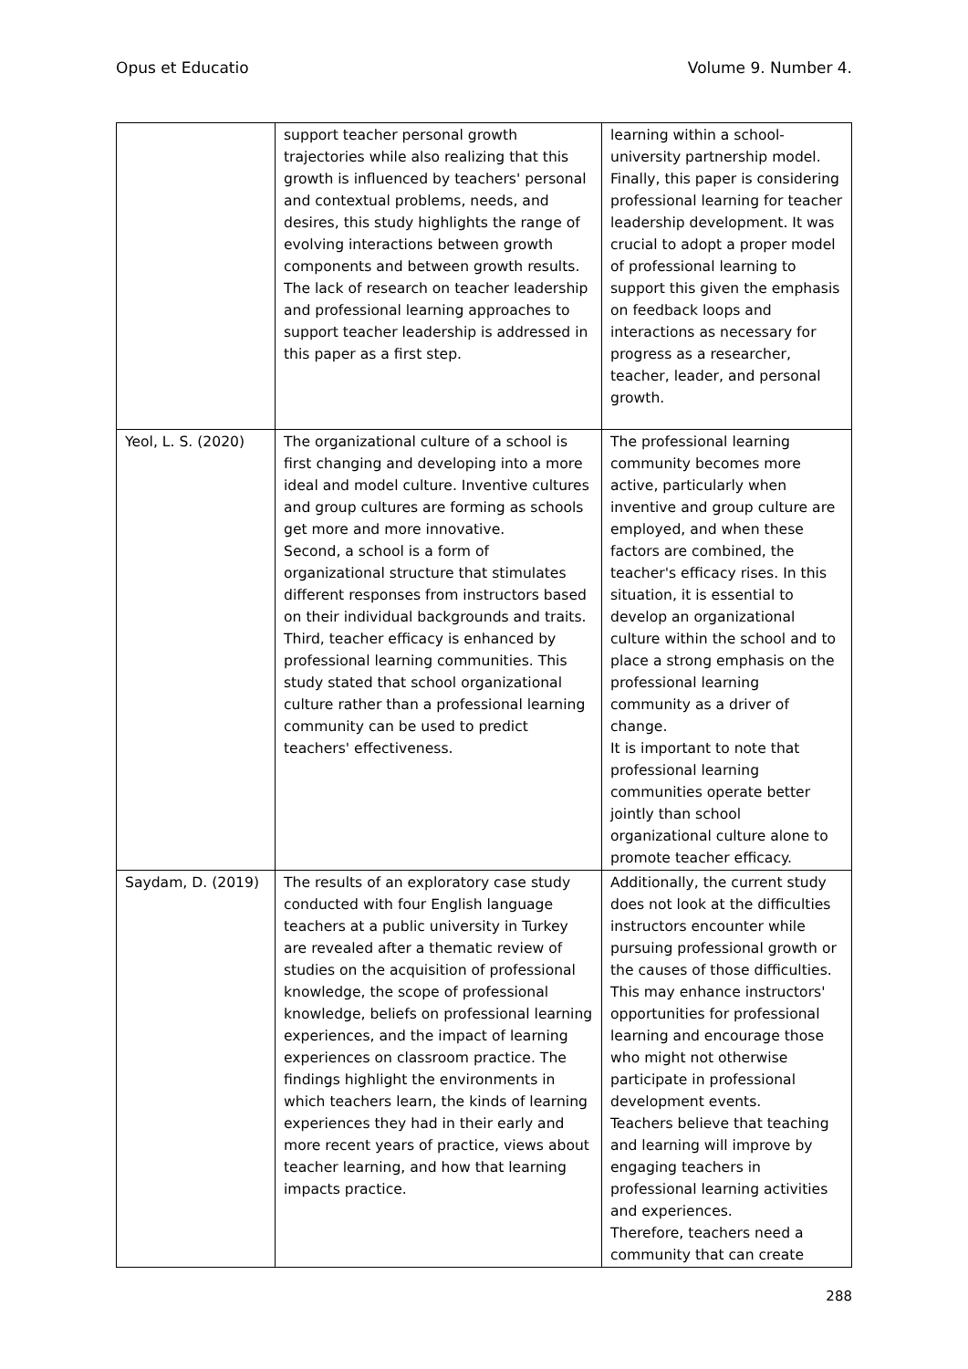Opus et Educatio Volume 9. Number 4.
| | support teacher personal growth trajectories while also realizing that this growth is influenced by teachers' personal and contextual problems, needs, and desires, this study highlights the range of evolving interactions between growth components and between growth results. The lack of research on teacher leadership and professional learning approaches to support teacher leadership is addressed in this paper as a first step. | learning within a school-university partnership model. Finally, this paper is considering professional learning for teacher leadership development. It was crucial to adopt a proper model of professional learning to support this given the emphasis on feedback loops and interactions as necessary for progress as a researcher, teacher, leader, and personal growth. |
| Yeol, L. S. (2020) | The organizational culture of a school is first changing and developing into a more ideal and model culture. Inventive cultures and group cultures are forming as schools get more and more innovative. Second, a school is a form of organizational structure that stimulates different responses from instructors based on their individual backgrounds and traits. Third, teacher efficacy is enhanced by professional learning communities. This study stated that school organizational culture rather than a professional learning community can be used to predict teachers' effectiveness. | The professional learning community becomes more active, particularly when inventive and group culture are employed, and when these factors are combined, the teacher's efficacy rises. In this situation, it is essential to develop an organizational culture within the school and to place a strong emphasis on the professional learning community as a driver of change. It is important to note that professional learning communities operate better jointly than school organizational culture alone to promote teacher efficacy. |
| Saydam, D. (2019) | The results of an exploratory case study conducted with four English language teachers at a public university in Turkey are revealed after a thematic review of studies on the acquisition of professional knowledge, the scope of professional knowledge, beliefs on professional learning experiences, and the impact of learning experiences on classroom practice. The findings highlight the environments in which teachers learn, the kinds of learning experiences they had in their early and more recent years of practice, views about teacher learning, and how that learning impacts practice. | Additionally, the current study does not look at the difficulties instructors encounter while pursuing professional growth or the causes of those difficulties. This may enhance instructors' opportunities for professional learning and encourage those who might not otherwise participate in professional development events. Teachers believe that teaching and learning will improve by engaging teachers in professional learning activities and experiences. Therefore, teachers need a community that can create |
288